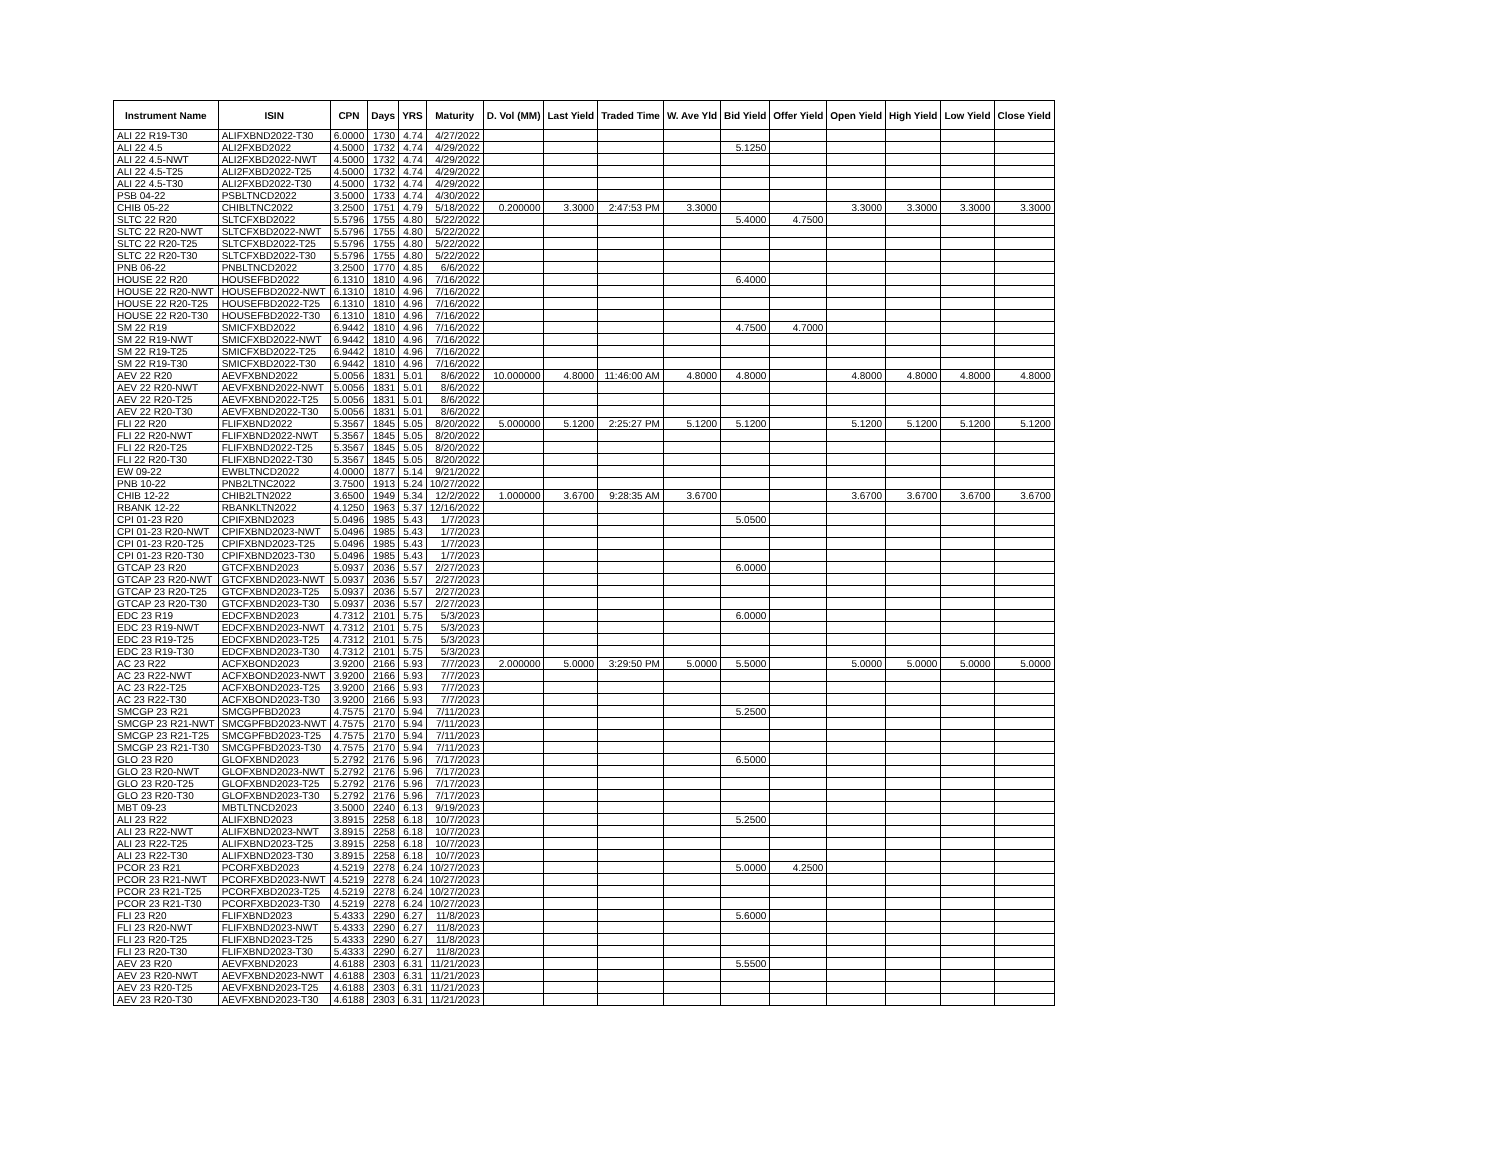| Instrument Name | ISIN | CPN | Days | YRS | Maturity | D. Vol (MM) | Last Yield | Traded Time | W. Ave Yld | Bid Yield | Offer Yield | Open Yield | High Yield | Low Yield | Close Yield |
| --- | --- | --- | --- | --- | --- | --- | --- | --- | --- | --- | --- | --- | --- | --- | --- |
| ALI 22 R19-T30 | ALIFXBND2022-T30 | 6.0000 | 1730 | 4.74 | 4/27/2022 | | | | | | | | | | |
| ALI 22 4.5 | ALI2FXBD2022 | 4.5000 | 1732 | 4.74 | 4/29/2022 | | | | | 5.1250 | | | | | |
| ALI 22 4.5-NWT | ALI2FXBD2022-NWT | 4.5000 | 1732 | 4.74 | 4/29/2022 | | | | | | | | | | |
| ALI 22 4.5-T25 | ALI2FXBD2022-T25 | 4.5000 | 1732 | 4.74 | 4/29/2022 | | | | | | | | | | |
| ALI 22 4.5-T30 | ALI2FXBD2022-T30 | 4.5000 | 1732 | 4.74 | 4/29/2022 | | | | | | | | | | |
| PSB 04-22 | PSBLTNCD2022 | 3.5000 | 1733 | 4.74 | 4/30/2022 | | | | | | | | | | |
| CHIB 05-22 | CHIBLTNC2022 | 3.2500 | 1751 | 4.79 | 5/18/2022 | 0.200000 | 3.3000 | 2:47:53 PM | 3.3000 | | | 3.3000 | 3.3000 | 3.3000 | 3.3000 |
| SLTC 22 R20 | SLTCFXBD2022 | 5.5796 | 1755 | 4.80 | 5/22/2022 | | | | | 5.4000 | 4.7500 | | | | |
| SLTC 22 R20-NWT | SLTCFXBD2022-NWT | 5.5796 | 1755 | 4.80 | 5/22/2022 | | | | | | | | | | |
| SLTC 22 R20-T25 | SLTCFXBD2022-T25 | 5.5796 | 1755 | 4.80 | 5/22/2022 | | | | | | | | | | |
| SLTC 22 R20-T30 | SLTCFXBD2022-T30 | 5.5796 | 1755 | 4.80 | 5/22/2022 | | | | | | | | | | |
| PNB 06-22 | PNBLTNCD2022 | 3.2500 | 1770 | 4.85 | 6/6/2022 | | | | | | | | | | |
| HOUSE 22 R20 | HOUSEFBD2022 | 6.1310 | 1810 | 4.96 | 7/16/2022 | | | | | 6.4000 | | | | | |
| HOUSE 22 R20-NWT | HOUSEFBD2022-NWT | 6.1310 | 1810 | 4.96 | 7/16/2022 | | | | | | | | | | |
| HOUSE 22 R20-T25 | HOUSEFBD2022-T25 | 6.1310 | 1810 | 4.96 | 7/16/2022 | | | | | | | | | | |
| HOUSE 22 R20-T30 | HOUSEFBD2022-T30 | 6.1310 | 1810 | 4.96 | 7/16/2022 | | | | | | | | | | |
| SM 22 R19 | SMICFXBD2022 | 6.9442 | 1810 | 4.96 | 7/16/2022 | | | | | 4.7500 | 4.7000 | | | | |
| SM 22 R19-NWT | SMICFXBD2022-NWT | 6.9442 | 1810 | 4.96 | 7/16/2022 | | | | | | | | | | |
| SM 22 R19-T25 | SMICFXBD2022-T25 | 6.9442 | 1810 | 4.96 | 7/16/2022 | | | | | | | | | | |
| SM 22 R19-T30 | SMICFXBD2022-T30 | 6.9442 | 1810 | 4.96 | 7/16/2022 | | | | | | | | | | |
| AEV 22 R20 | AEVFXBND2022 | 5.0056 | 1831 | 5.01 | 8/6/2022 | 10.000000 | 4.8000 | 11:46:00 AM | 4.8000 | 4.8000 | | 4.8000 | 4.8000 | 4.8000 | 4.8000 |
| AEV 22 R20-NWT | AEVFXBND2022-NWT | 5.0056 | 1831 | 5.01 | 8/6/2022 | | | | | | | | | | |
| AEV 22 R20-T25 | AEVFXBND2022-T25 | 5.0056 | 1831 | 5.01 | 8/6/2022 | | | | | | | | | | |
| AEV 22 R20-T30 | AEVFXBND2022-T30 | 5.0056 | 1831 | 5.01 | 8/6/2022 | | | | | | | | | | |
| FLI 22 R20 | FLIFXBND2022 | 5.3567 | 1845 | 5.05 | 8/20/2022 | 5.000000 | 5.1200 | 2:25:27 PM | 5.1200 | 5.1200 | | 5.1200 | 5.1200 | 5.1200 | 5.1200 |
| FLI 22 R20-NWT | FLIFXBND2022-NWT | 5.3567 | 1845 | 5.05 | 8/20/2022 | | | | | | | | | | |
| FLI 22 R20-T25 | FLIFXBND2022-T25 | 5.3567 | 1845 | 5.05 | 8/20/2022 | | | | | | | | | | |
| FLI 22 R20-T30 | FLIFXBND2022-T30 | 5.3567 | 1845 | 5.05 | 8/20/2022 | | | | | | | | | | |
| EW 09-22 | EWBLTNCD2022 | 4.0000 | 1877 | 5.14 | 9/21/2022 | | | | | | | | | | |
| PNB 10-22 | PNB2LTNC2022 | 3.7500 | 1913 | 5.24 | 10/27/2022 | | | | | | | | | | |
| CHIB 12-22 | CHIB2LTN2022 | 3.6500 | 1949 | 5.34 | 12/2/2022 | 1.000000 | 3.6700 | 9:28:35 AM | 3.6700 | | | 3.6700 | 3.6700 | 3.6700 | 3.6700 |
| RBANK 12-22 | RBANKLTN2022 | 4.1250 | 1963 | 5.37 | 12/16/2022 | | | | | | | | | | |
| CPI 01-23 R20 | CPIFXBND2023 | 5.0496 | 1985 | 5.43 | 1/7/2023 | | | | | 5.0500 | | | | | |
| CPI 01-23 R20-NWT | CPIFXBND2023-NWT | 5.0496 | 1985 | 5.43 | 1/7/2023 | | | | | | | | | | |
| CPI 01-23 R20-T25 | CPIFXBND2023-T25 | 5.0496 | 1985 | 5.43 | 1/7/2023 | | | | | | | | | | |
| CPI 01-23 R20-T30 | CPIFXBND2023-T30 | 5.0496 | 1985 | 5.43 | 1/7/2023 | | | | | | | | | | |
| GTCAP 23 R20 | GTCFXBND2023 | 5.0937 | 2036 | 5.57 | 2/27/2023 | | | | | 6.0000 | | | | | |
| GTCAP 23 R20-NWT | GTCFXBND2023-NWT | 5.0937 | 2036 | 5.57 | 2/27/2023 | | | | | | | | | | |
| GTCAP 23 R20-T25 | GTCFXBND2023-T25 | 5.0937 | 2036 | 5.57 | 2/27/2023 | | | | | | | | | | |
| GTCAP 23 R20-T30 | GTCFXBND2023-T30 | 5.0937 | 2036 | 5.57 | 2/27/2023 | | | | | | | | | | |
| EDC 23 R19 | EDCFXBND2023 | 4.7312 | 2101 | 5.75 | 5/3/2023 | | | | | 6.0000 | | | | | |
| EDC 23 R19-NWT | EDCFXBND2023-NWT | 4.7312 | 2101 | 5.75 | 5/3/2023 | | | | | | | | | | |
| EDC 23 R19-T25 | EDCFXBND2023-T25 | 4.7312 | 2101 | 5.75 | 5/3/2023 | | | | | | | | | | |
| EDC 23 R19-T30 | EDCFXBND2023-T30 | 4.7312 | 2101 | 5.75 | 5/3/2023 | | | | | | | | | | |
| AC 23 R22 | ACFXBOND2023 | 3.9200 | 2166 | 5.93 | 7/7/2023 | 2.000000 | 5.0000 | 3:29:50 PM | 5.0000 | 5.5000 | | 5.0000 | 5.0000 | 5.0000 | 5.0000 |
| AC 23 R22-NWT | ACFXBOND2023-NWT | 3.9200 | 2166 | 5.93 | 7/7/2023 | | | | | | | | | | |
| AC 23 R22-T25 | ACFXBOND2023-T25 | 3.9200 | 2166 | 5.93 | 7/7/2023 | | | | | | | | | | |
| AC 23 R22-T30 | ACFXBOND2023-T30 | 3.9200 | 2166 | 5.93 | 7/7/2023 | | | | | | | | | | |
| SMCGP 23 R21 | SMCGPFBD2023 | 4.7575 | 2170 | 5.94 | 7/11/2023 | | | | | 5.2500 | | | | | |
| SMCGP 23 R21-NWT | SMCGPFBD2023-NWT | 4.7575 | 2170 | 5.94 | 7/11/2023 | | | | | | | | | | |
| SMCGP 23 R21-T25 | SMCGPFBD2023-T25 | 4.7575 | 2170 | 5.94 | 7/11/2023 | | | | | | | | | | |
| SMCGP 23 R21-T30 | SMCGPFBD2023-T30 | 4.7575 | 2170 | 5.94 | 7/11/2023 | | | | | | | | | | |
| GLO 23 R20 | GLOFXBND2023 | 5.2792 | 2176 | 5.96 | 7/17/2023 | | | | | 6.5000 | | | | | |
| GLO 23 R20-NWT | GLOFXBND2023-NWT | 5.2792 | 2176 | 5.96 | 7/17/2023 | | | | | | | | | | |
| GLO 23 R20-T25 | GLOFXBND2023-T25 | 5.2792 | 2176 | 5.96 | 7/17/2023 | | | | | | | | | | |
| GLO 23 R20-T30 | GLOFXBND2023-T30 | 5.2792 | 2176 | 5.96 | 7/17/2023 | | | | | | | | | | |
| MBT 09-23 | MBTLTNCD2023 | 3.5000 | 2240 | 6.13 | 9/19/2023 | | | | | | | | | | |
| ALI 23 R22 | ALIFXBND2023 | 3.8915 | 2258 | 6.18 | 10/7/2023 | | | | | 5.2500 | | | | | |
| ALI 23 R22-NWT | ALIFXBND2023-NWT | 3.8915 | 2258 | 6.18 | 10/7/2023 | | | | | | | | | | |
| ALI 23 R22-T25 | ALIFXBND2023-T25 | 3.8915 | 2258 | 6.18 | 10/7/2023 | | | | | | | | | | |
| ALI 23 R22-T30 | ALIFXBND2023-T30 | 3.8915 | 2258 | 6.18 | 10/7/2023 | | | | | | | | | | |
| PCOR 23 R21 | PCORFXBD2023 | 4.5219 | 2278 | 6.24 | 10/27/2023 | | | | | 5.0000 | 4.2500 | | | | |
| PCOR 23 R21-NWT | PCORFXBD2023-NWT | 4.5219 | 2278 | 6.24 | 10/27/2023 | | | | | | | | | | |
| PCOR 23 R21-T25 | PCORFXBD2023-T25 | 4.5219 | 2278 | 6.24 | 10/27/2023 | | | | | | | | | | |
| PCOR 23 R21-T30 | PCORFXBD2023-T30 | 4.5219 | 2278 | 6.24 | 10/27/2023 | | | | | | | | | | |
| FLI 23 R20 | FLIFXBND2023 | 5.4333 | 2290 | 6.27 | 11/8/2023 | | | | | 5.6000 | | | | | |
| FLI 23 R20-NWT | FLIFXBND2023-NWT | 5.4333 | 2290 | 6.27 | 11/8/2023 | | | | | | | | | | |
| FLI 23 R20-T25 | FLIFXBND2023-T25 | 5.4333 | 2290 | 6.27 | 11/8/2023 | | | | | | | | | | |
| FLI 23 R20-T30 | FLIFXBND2023-T30 | 5.4333 | 2290 | 6.27 | 11/8/2023 | | | | | | | | | | |
| AEV 23 R20 | AEVFXBND2023 | 4.6188 | 2303 | 6.31 | 11/21/2023 | | | | | 5.5500 | | | | | |
| AEV 23 R20-NWT | AEVFXBND2023-NWT | 4.6188 | 2303 | 6.31 | 11/21/2023 | | | | | | | | | | |
| AEV 23 R20-T25 | AEVFXBND2023-T25 | 4.6188 | 2303 | 6.31 | 11/21/2023 | | | | | | | | | | |
| AEV 23 R20-T30 | AEVFXBND2023-T30 | 4.6188 | 2303 | 6.31 | 11/21/2023 | | | | | | | | | | |